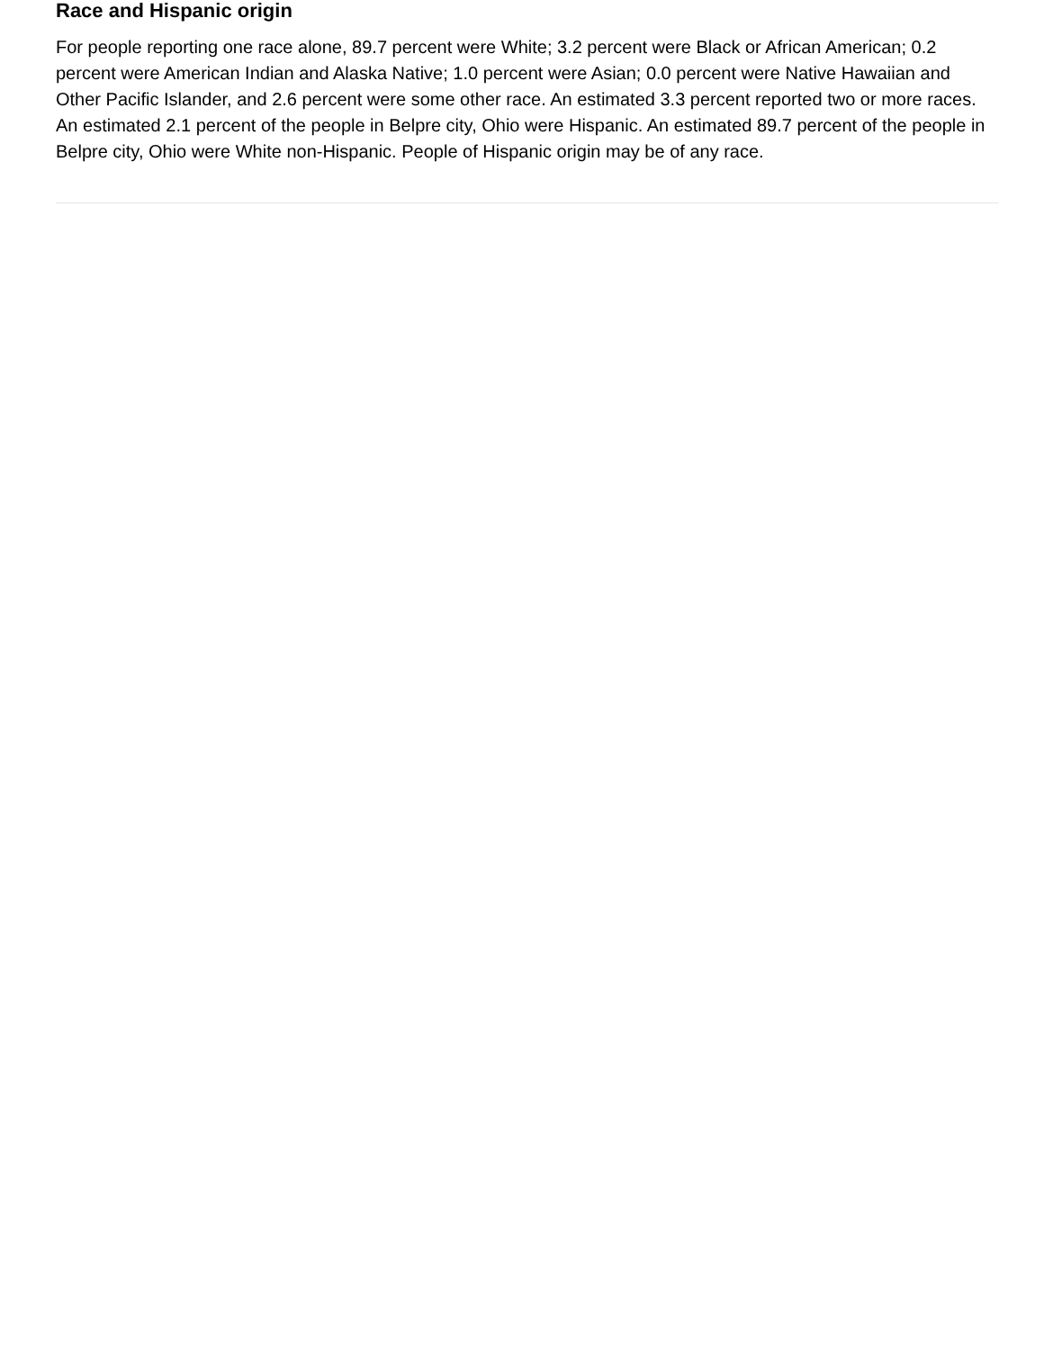Race and Hispanic origin
For people reporting one race alone, 89.7 percent were White; 3.2 percent were Black or African American; 0.2 percent were American Indian and Alaska Native; 1.0 percent were Asian; 0.0 percent were Native Hawaiian and Other Pacific Islander, and 2.6 percent were some other race. An estimated 3.3 percent reported two or more races. An estimated 2.1 percent of the people in Belpre city, Ohio were Hispanic. An estimated 89.7 percent of the people in Belpre city, Ohio were White non-Hispanic. People of Hispanic origin may be of any race.